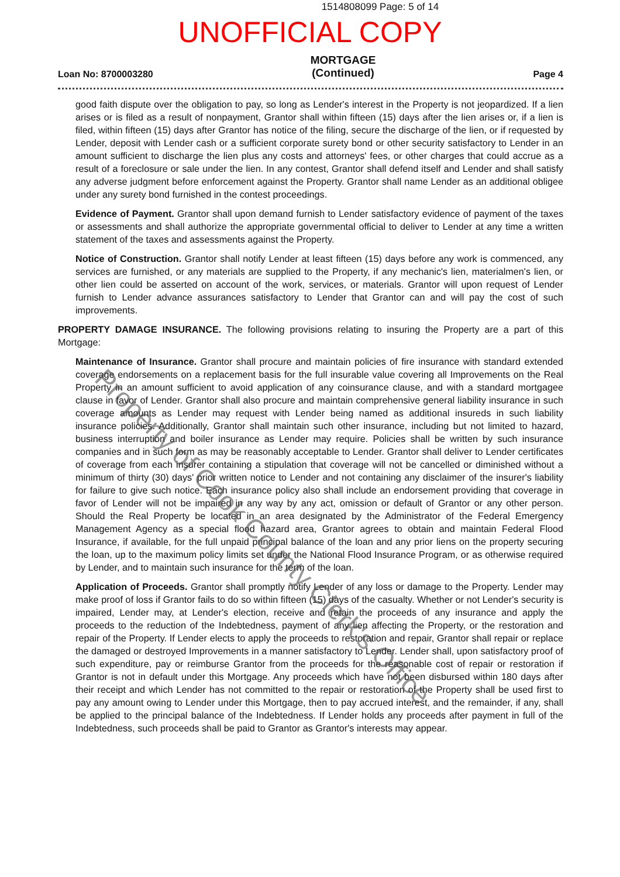1514808099 Page: 5 of 14
UNOFFICIAL COPY
Loan No: 8700003280 MORTGAGE
(Continued) Page 4
good faith dispute over the obligation to pay, so long as Lender's interest in the Property is not jeopardized. If a lien arises or is filed as a result of nonpayment, Grantor shall within fifteen (15) days after the lien arises or, if a lien is filed, within fifteen (15) days after Grantor has notice of the filing, secure the discharge of the lien, or if requested by Lender, deposit with Lender cash or a sufficient corporate surety bond or other security satisfactory to Lender in an amount sufficient to discharge the lien plus any costs and attorneys' fees, or other charges that could accrue as a result of a foreclosure or sale under the lien. In any contest, Grantor shall defend itself and Lender and shall satisfy any adverse judgment before enforcement against the Property. Grantor shall name Lender as an additional obligee under any surety bond furnished in the contest proceedings.
Evidence of Payment. Grantor shall upon demand furnish to Lender satisfactory evidence of payment of the taxes or assessments and shall authorize the appropriate governmental official to deliver to Lender at any time a written statement of the taxes and assessments against the Property.
Notice of Construction. Grantor shall notify Lender at least fifteen (15) days before any work is commenced, any services are furnished, or any materials are supplied to the Property, if any mechanic's lien, materialmen's lien, or other lien could be asserted on account of the work, services, or materials. Grantor will upon request of Lender furnish to Lender advance assurances satisfactory to Lender that Grantor can and will pay the cost of such improvements.
PROPERTY DAMAGE INSURANCE. The following provisions relating to insuring the Property are a part of this Mortgage:
Maintenance of Insurance. Grantor shall procure and maintain policies of fire insurance with standard extended coverage endorsements on a replacement basis for the full insurable value covering all Improvements on the Real Property in an amount sufficient to avoid application of any coinsurance clause, and with a standard mortgagee clause in favor of Lender. Grantor shall also procure and maintain comprehensive general liability insurance in such coverage amounts as Lender may request with Lender being named as additional insureds in such liability insurance policies. Additionally, Grantor shall maintain such other insurance, including but not limited to hazard, business interruption and boiler insurance as Lender may require. Policies shall be written by such insurance companies and in such form as may be reasonably acceptable to Lender. Grantor shall deliver to Lender certificates of coverage from each insurer containing a stipulation that coverage will not be cancelled or diminished without a minimum of thirty (30) days' prior written notice to Lender and not containing any disclaimer of the insurer's liability for failure to give such notice. Each insurance policy also shall include an endorsement providing that coverage in favor of Lender will not be impaired in any way by any act, omission or default of Grantor or any other person. Should the Real Property be located in an area designated by the Administrator of the Federal Emergency Management Agency as a special flood hazard area, Grantor agrees to obtain and maintain Federal Flood Insurance, if available, for the full unpaid principal balance of the loan and any prior liens on the property securing the loan, up to the maximum policy limits set under the National Flood Insurance Program, or as otherwise required by Lender, and to maintain such insurance for the term of the loan.
Application of Proceeds. Grantor shall promptly notify Lender of any loss or damage to the Property. Lender may make proof of loss if Grantor fails to do so within fifteen (15) days of the casualty. Whether or not Lender's security is impaired, Lender may, at Lender's election, receive and retain the proceeds of any insurance and apply the proceeds to the reduction of the Indebtedness, payment of any lien affecting the Property, or the restoration and repair of the Property. If Lender elects to apply the proceeds to restoration and repair, Grantor shall repair or replace the damaged or destroyed Improvements in a manner satisfactory to Lender. Lender shall, upon satisfactory proof of such expenditure, pay or reimburse Grantor from the proceeds for the reasonable cost of repair or restoration if Grantor is not in default under this Mortgage. Any proceeds which have not been disbursed within 180 days after their receipt and which Lender has not committed to the repair or restoration of the Property shall be used first to pay any amount owing to Lender under this Mortgage, then to pay accrued interest, and the remainder, if any, shall be applied to the principal balance of the Indebtedness. If Lender holds any proceeds after payment in full of the Indebtedness, such proceeds shall be paid to Grantor as Grantor's interests may appear.
Property of Cook County Clerk's Office